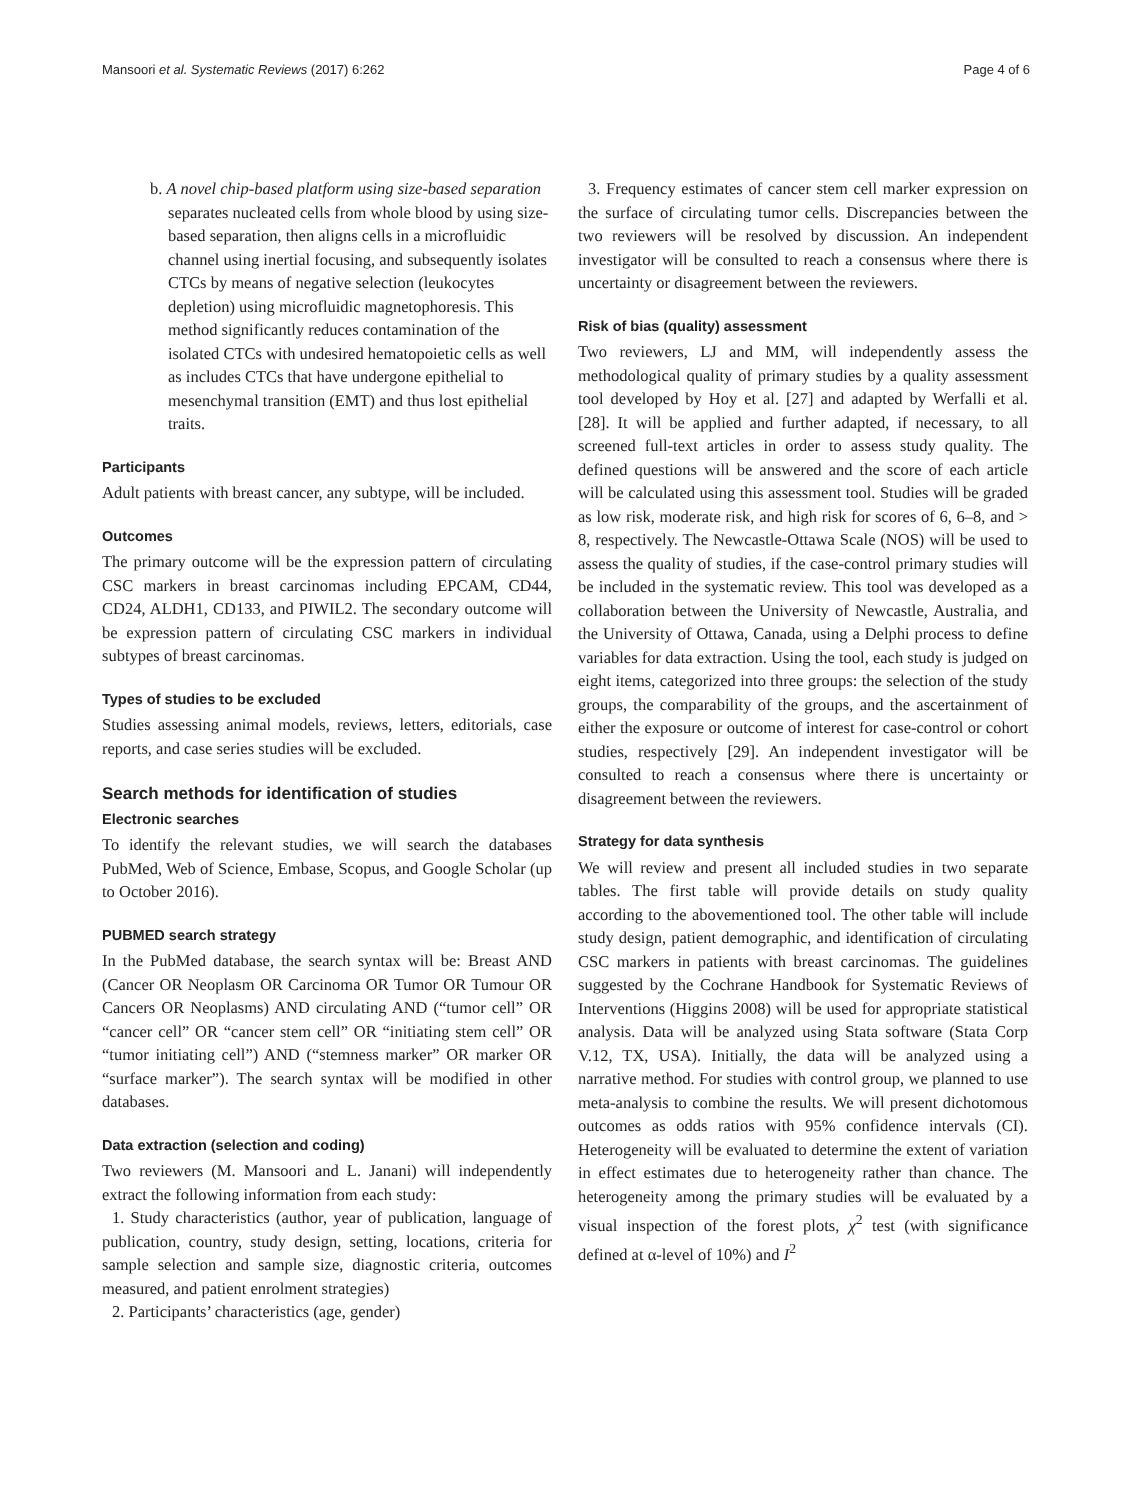Mansoori et al. Systematic Reviews (2017) 6:262 Page 4 of 6
b. A novel chip-based platform using size-based separation separates nucleated cells from whole blood by using size-based separation, then aligns cells in a microfluidic channel using inertial focusing, and subsequently isolates CTCs by means of negative selection (leukocytes depletion) using microfluidic magnetophoresis. This method significantly reduces contamination of the isolated CTCs with undesired hematopoietic cells as well as includes CTCs that have undergone epithelial to mesenchymal transition (EMT) and thus lost epithelial traits.
Participants
Adult patients with breast cancer, any subtype, will be included.
Outcomes
The primary outcome will be the expression pattern of circulating CSC markers in breast carcinomas including EPCAM, CD44, CD24, ALDH1, CD133, and PIWIL2. The secondary outcome will be expression pattern of circulating CSC markers in individual subtypes of breast carcinomas.
Types of studies to be excluded
Studies assessing animal models, reviews, letters, editorials, case reports, and case series studies will be excluded.
Search methods for identification of studies
Electronic searches
To identify the relevant studies, we will search the databases PubMed, Web of Science, Embase, Scopus, and Google Scholar (up to October 2016).
PUBMED search strategy
In the PubMed database, the search syntax will be: Breast AND (Cancer OR Neoplasm OR Carcinoma OR Tumor OR Tumour OR Cancers OR Neoplasms) AND circulating AND (“tumor cell” OR “cancer cell” OR “cancer stem cell” OR “initiating stem cell” OR “tumor initiating cell”) AND (“stemness marker” OR marker OR “surface marker”). The search syntax will be modified in other databases.
Data extraction (selection and coding)
Two reviewers (M. Mansoori and L. Janani) will independently extract the following information from each study:
1. Study characteristics (author, year of publication, language of publication, country, study design, setting, locations, criteria for sample selection and sample size, diagnostic criteria, outcomes measured, and patient enrolment strategies)
2. Participants’ characteristics (age, gender)
3. Frequency estimates of cancer stem cell marker expression on the surface of circulating tumor cells. Discrepancies between the two reviewers will be resolved by discussion. An independent investigator will be consulted to reach a consensus where there is uncertainty or disagreement between the reviewers.
Risk of bias (quality) assessment
Two reviewers, LJ and MM, will independently assess the methodological quality of primary studies by a quality assessment tool developed by Hoy et al. [27] and adapted by Werfalli et al. [28]. It will be applied and further adapted, if necessary, to all screened full-text articles in order to assess study quality. The defined questions will be answered and the score of each article will be calculated using this assessment tool. Studies will be graded as low risk, moderate risk, and high risk for scores of 6, 6–8, and > 8, respectively. The Newcastle-Ottawa Scale (NOS) will be used to assess the quality of studies, if the case-control primary studies will be included in the systematic review. This tool was developed as a collaboration between the University of Newcastle, Australia, and the University of Ottawa, Canada, using a Delphi process to define variables for data extraction. Using the tool, each study is judged on eight items, categorized into three groups: the selection of the study groups, the comparability of the groups, and the ascertainment of either the exposure or outcome of interest for case-control or cohort studies, respectively [29]. An independent investigator will be consulted to reach a consensus where there is uncertainty or disagreement between the reviewers.
Strategy for data synthesis
We will review and present all included studies in two separate tables. The first table will provide details on study quality according to the abovementioned tool. The other table will include study design, patient demographic, and identification of circulating CSC markers in patients with breast carcinomas. The guidelines suggested by the Cochrane Handbook for Systematic Reviews of Interventions (Higgins 2008) will be used for appropriate statistical analysis. Data will be analyzed using Stata software (Stata Corp V.12, TX, USA). Initially, the data will be analyzed using a narrative method. For studies with control group, we planned to use meta-analysis to combine the results. We will present dichotomous outcomes as odds ratios with 95% confidence intervals (CI). Heterogeneity will be evaluated to determine the extent of variation in effect estimates due to heterogeneity rather than chance. The heterogeneity among the primary studies will be evaluated by a visual inspection of the forest plots, χ<sup>2</sup> test (with significance defined at α-level of 10%) and I<sup>2</sup>